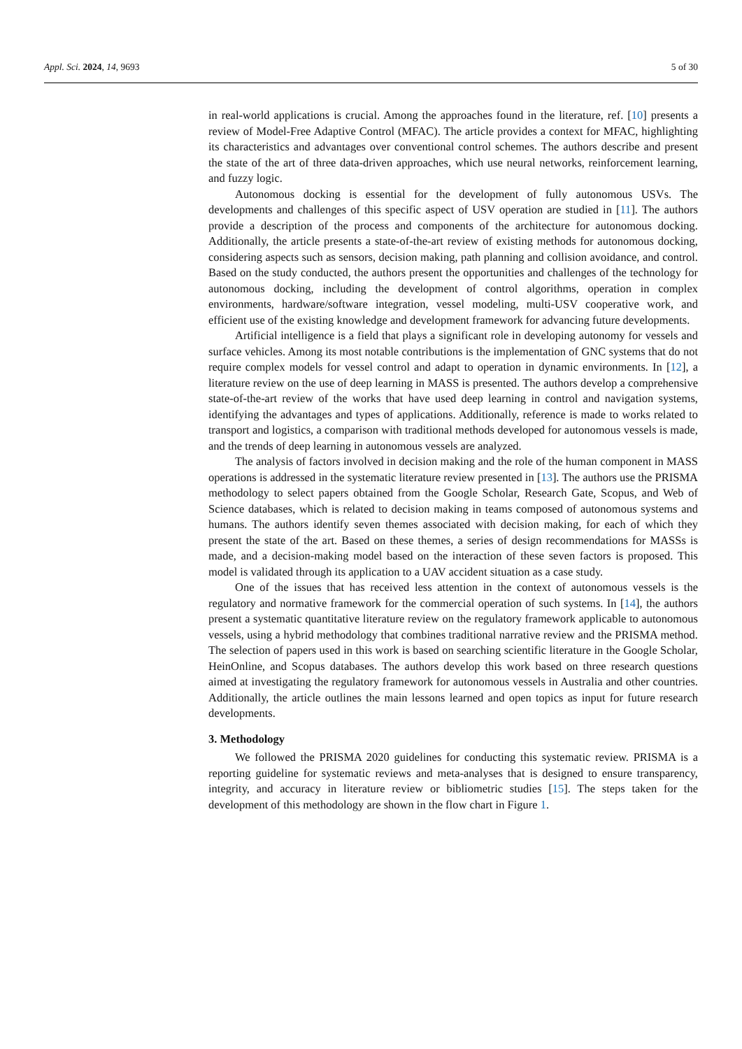Appl. Sci. 2024, 14, 9693 5 of 30
in real-world applications is crucial. Among the approaches found in the literature, ref. [10] presents a review of Model-Free Adaptive Control (MFAC). The article provides a context for MFAC, highlighting its characteristics and advantages over conventional control schemes. The authors describe and present the state of the art of three data-driven approaches, which use neural networks, reinforcement learning, and fuzzy logic.
Autonomous docking is essential for the development of fully autonomous USVs. The developments and challenges of this specific aspect of USV operation are studied in [11]. The authors provide a description of the process and components of the architecture for autonomous docking. Additionally, the article presents a state-of-the-art review of existing methods for autonomous docking, considering aspects such as sensors, decision making, path planning and collision avoidance, and control. Based on the study conducted, the authors present the opportunities and challenges of the technology for autonomous docking, including the development of control algorithms, operation in complex environments, hardware/software integration, vessel modeling, multi-USV cooperative work, and efficient use of the existing knowledge and development framework for advancing future developments.
Artificial intelligence is a field that plays a significant role in developing autonomy for vessels and surface vehicles. Among its most notable contributions is the implementation of GNC systems that do not require complex models for vessel control and adapt to operation in dynamic environments. In [12], a literature review on the use of deep learning in MASS is presented. The authors develop a comprehensive state-of-the-art review of the works that have used deep learning in control and navigation systems, identifying the advantages and types of applications. Additionally, reference is made to works related to transport and logistics, a comparison with traditional methods developed for autonomous vessels is made, and the trends of deep learning in autonomous vessels are analyzed.
The analysis of factors involved in decision making and the role of the human component in MASS operations is addressed in the systematic literature review presented in [13]. The authors use the PRISMA methodology to select papers obtained from the Google Scholar, Research Gate, Scopus, and Web of Science databases, which is related to decision making in teams composed of autonomous systems and humans. The authors identify seven themes associated with decision making, for each of which they present the state of the art. Based on these themes, a series of design recommendations for MASSs is made, and a decision-making model based on the interaction of these seven factors is proposed. This model is validated through its application to a UAV accident situation as a case study.
One of the issues that has received less attention in the context of autonomous vessels is the regulatory and normative framework for the commercial operation of such systems. In [14], the authors present a systematic quantitative literature review on the regulatory framework applicable to autonomous vessels, using a hybrid methodology that combines traditional narrative review and the PRISMA method. The selection of papers used in this work is based on searching scientific literature in the Google Scholar, HeinOnline, and Scopus databases. The authors develop this work based on three research questions aimed at investigating the regulatory framework for autonomous vessels in Australia and other countries. Additionally, the article outlines the main lessons learned and open topics as input for future research developments.
3. Methodology
We followed the PRISMA 2020 guidelines for conducting this systematic review. PRISMA is a reporting guideline for systematic reviews and meta-analyses that is designed to ensure transparency, integrity, and accuracy in literature review or bibliometric studies [15]. The steps taken for the development of this methodology are shown in the flow chart in Figure 1.